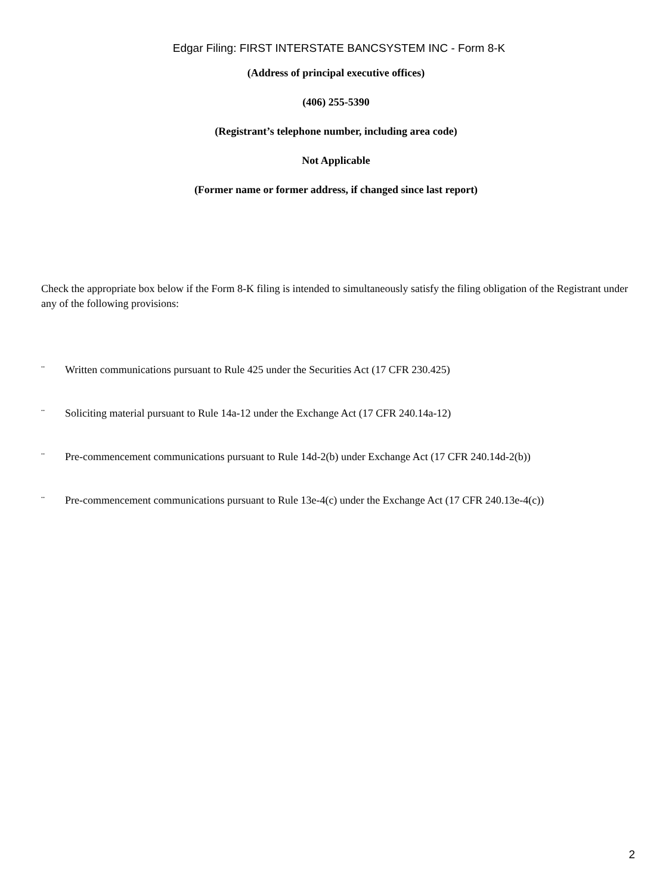Edgar Filing: FIRST INTERSTATE BANCSYSTEM INC - Form 8-K
(Address of principal executive offices)
(406) 255-5390
(Registrant’s telephone number, including area code)
Not Applicable
(Former name or former address, if changed since last report)
Check the appropriate box below if the Form 8-K filing is intended to simultaneously satisfy the filing obligation of the Registrant under any of the following provisions:
¨ Written communications pursuant to Rule 425 under the Securities Act (17 CFR 230.425)
¨ Soliciting material pursuant to Rule 14a-12 under the Exchange Act (17 CFR 240.14a-12)
¨ Pre-commencement communications pursuant to Rule 14d-2(b) under Exchange Act (17 CFR 240.14d-2(b))
¨ Pre-commencement communications pursuant to Rule 13e-4(c) under the Exchange Act (17 CFR 240.13e-4(c))
2